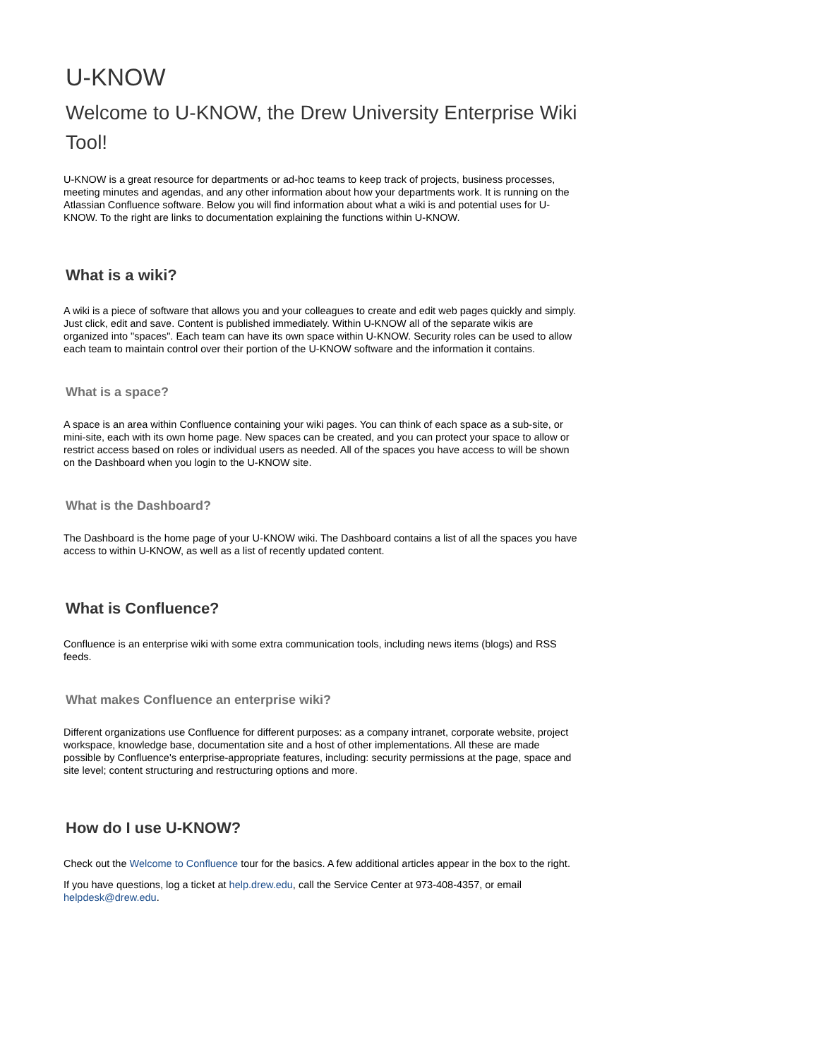U-KNOW
Welcome to U-KNOW, the Drew University Enterprise Wiki Tool!
U-KNOW is a great resource for departments or ad-hoc teams to keep track of projects, business processes, meeting minutes and agendas, and any other information about how your departments work. It is running on the Atlassian Confluence software. Below you will find information about what a wiki is and potential uses for U-KNOW. To the right are links to documentation explaining the functions within U-KNOW.
What is a wiki?
A wiki is a piece of software that allows you and your colleagues to create and edit web pages quickly and simply. Just click, edit and save. Content is published immediately. Within U-KNOW all of the separate wikis are organized into "spaces". Each team can have its own space within U-KNOW. Security roles can be used to allow each team to maintain control over their portion of the U-KNOW software and the information it contains.
What is a space?
A space is an area within Confluence containing your wiki pages. You can think of each space as a sub-site, or mini-site, each with its own home page. New spaces can be created, and you can protect your space to allow or restrict access based on roles or individual users as needed. All of the spaces you have access to will be shown on the Dashboard when you login to the U-KNOW site.
What is the Dashboard?
The Dashboard is the home page of your U-KNOW wiki. The Dashboard contains a list of all the spaces you have access to within U-KNOW, as well as a list of recently updated content.
What is Confluence?
Confluence is an enterprise wiki with some extra communication tools, including news items (blogs) and RSS feeds.
What makes Confluence an enterprise wiki?
Different organizations use Confluence for different purposes: as a company intranet, corporate website, project workspace, knowledge base, documentation site and a host of other implementations. All these are made possible by Confluence's enterprise-appropriate features, including: security permissions at the page, space and site level; content structuring and restructuring options and more.
How do I use U-KNOW?
Check out the Welcome to Confluence tour for the basics. A few additional articles appear in the box to the right.
If you have questions, log a ticket at help.drew.edu, call the Service Center at 973-408-4357, or email helpdesk@drew.edu.